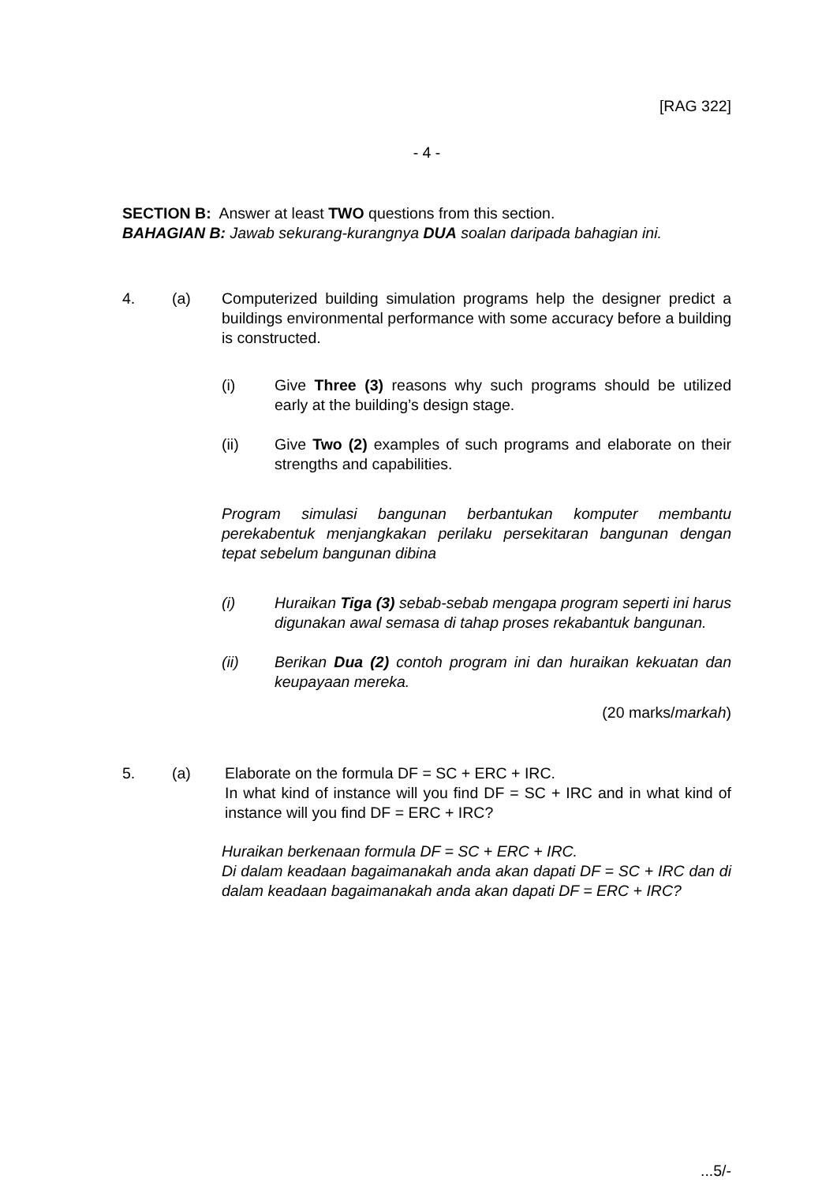[RAG 322]
- 4 -
SECTION B: Answer at least TWO questions from this section.
BAHAGIAN B: Jawab sekurang-kurangnya DUA soalan daripada bahagian ini.
4. (a) Computerized building simulation programs help the designer predict a buildings environmental performance with some accuracy before a building is constructed.
(i) Give Three (3) reasons why such programs should be utilized early at the building’s design stage.
(ii) Give Two (2) examples of such programs and elaborate on their strengths and capabilities.
Program simulasi bangunan berbantukan komputer membantu perekabentuk menjangkakan perilaku persekitaran bangunan dengan tepat sebelum bangunan dibina
(i) Huraikan Tiga (3) sebab-sebab mengapa program seperti ini harus digunakan awal semasa di tahap proses rekabantuk bangunan.
(ii) Berikan Dua (2) contoh program ini dan huraikan kekuatan dan keupayaan mereka.
(20 marks/markah)
5. (a) Elaborate on the formula DF = SC + ERC + IRC.
In what kind of instance will you find DF = SC + IRC and in what kind of instance will you find DF = ERC + IRC?
Huraikan berkenaan formula DF = SC + ERC + IRC.
Di dalam keadaan bagaimanakah anda akan dapati DF = SC + IRC dan di dalam keadaan bagaimanakah anda akan dapati DF = ERC + IRC?
...5/-